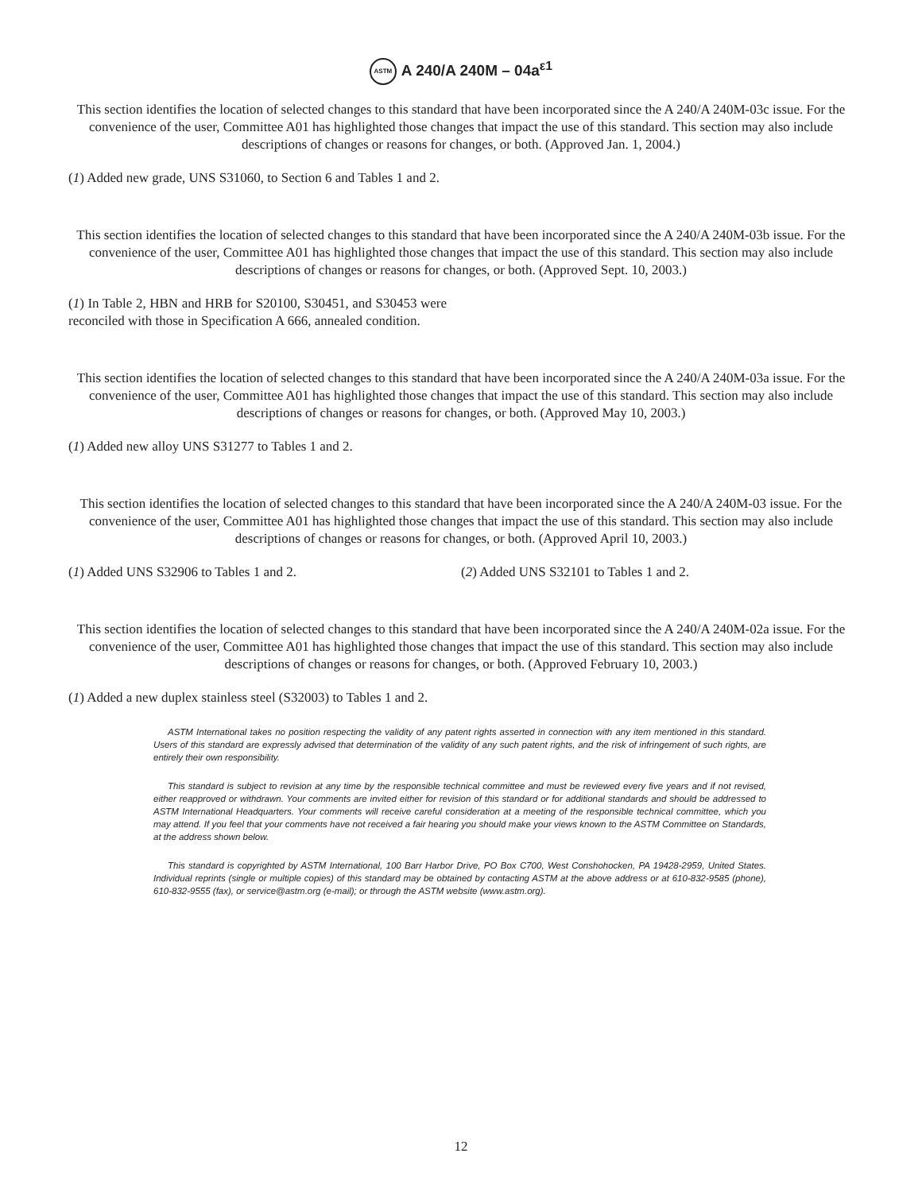ASTM A 240/A 240M – 04a<sup>ε1</sup>
This section identifies the location of selected changes to this standard that have been incorporated since the A 240/A 240M-03c issue. For the convenience of the user, Committee A01 has highlighted those changes that impact the use of this standard. This section may also include descriptions of changes or reasons for changes, or both. (Approved Jan. 1, 2004.)
(1) Added new grade, UNS S31060, to Section 6 and Tables 1 and 2.
This section identifies the location of selected changes to this standard that have been incorporated since the A 240/A 240M-03b issue. For the convenience of the user, Committee A01 has highlighted those changes that impact the use of this standard. This section may also include descriptions of changes or reasons for changes, or both. (Approved Sept. 10, 2003.)
(1) In Table 2, HBN and HRB for S20100, S30451, and S30453 were reconciled with those in Specification A 666, annealed condition.
This section identifies the location of selected changes to this standard that have been incorporated since the A 240/A 240M-03a issue. For the convenience of the user, Committee A01 has highlighted those changes that impact the use of this standard. This section may also include descriptions of changes or reasons for changes, or both. (Approved May 10, 2003.)
(1) Added new alloy UNS S31277 to Tables 1 and 2.
This section identifies the location of selected changes to this standard that have been incorporated since the A 240/A 240M-03 issue. For the convenience of the user, Committee A01 has highlighted those changes that impact the use of this standard. This section may also include descriptions of changes or reasons for changes, or both. (Approved April 10, 2003.)
(1) Added UNS S32906 to Tables 1 and 2. (2) Added UNS S32101 to Tables 1 and 2.
This section identifies the location of selected changes to this standard that have been incorporated since the A 240/A 240M-02a issue. For the convenience of the user, Committee A01 has highlighted those changes that impact the use of this standard. This section may also include descriptions of changes or reasons for changes, or both. (Approved February 10, 2003.)
(1) Added a new duplex stainless steel (S32003) to Tables 1 and 2.
ASTM International takes no position respecting the validity of any patent rights asserted in connection with any item mentioned in this standard. Users of this standard are expressly advised that determination of the validity of any such patent rights, and the risk of infringement of such rights, are entirely their own responsibility.
This standard is subject to revision at any time by the responsible technical committee and must be reviewed every five years and if not revised, either reapproved or withdrawn. Your comments are invited either for revision of this standard or for additional standards and should be addressed to ASTM International Headquarters. Your comments will receive careful consideration at a meeting of the responsible technical committee, which you may attend. If you feel that your comments have not received a fair hearing you should make your views known to the ASTM Committee on Standards, at the address shown below.
This standard is copyrighted by ASTM International, 100 Barr Harbor Drive, PO Box C700, West Conshohocken, PA 19428-2959, United States. Individual reprints (single or multiple copies) of this standard may be obtained by contacting ASTM at the above address or at 610-832-9585 (phone), 610-832-9555 (fax), or service@astm.org (e-mail); or through the ASTM website (www.astm.org).
12